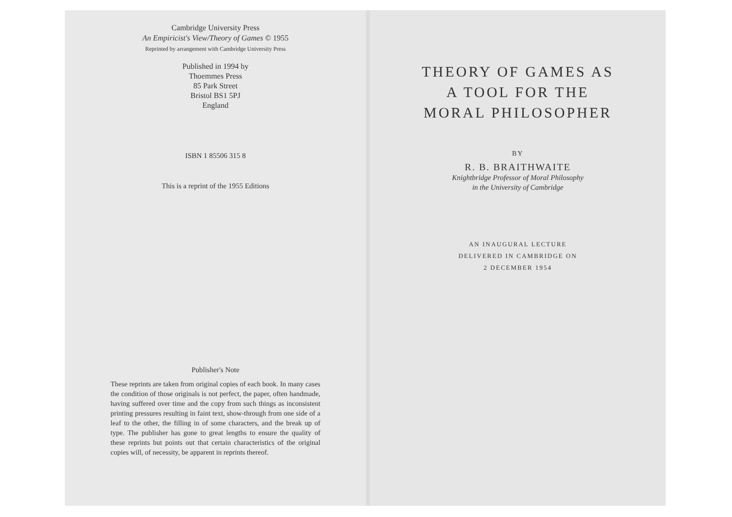Cambridge University Press
An Empiricist's View/Theory of Games © 1955
Reprinted by arrangement with Cambridge University Press
Published in 1994 by
Thoemmes Press
85 Park Street
Bristol BS1 5PJ
England
ISBN 1 85506 315 8
This is a reprint of the 1955 Editions
Publisher's Note
These reprints are taken from original copies of each book. In many cases the condition of those originals is not perfect, the paper, often handmade, having suffered over time and the copy from such things as inconsistent printing pressures resulting in faint text, show-through from one side of a leaf to the other, the filling in of some characters, and the break up of type. The publisher has gone to great lengths to ensure the quality of these reprints but points out that certain characteristics of the original copies will, of necessity, be apparent in reprints thereof.
THEORY OF GAMES AS
A TOOL FOR THE
MORAL PHILOSOPHER
BY
R. B. BRAITHWAITE
Knightbridge Professor of Moral Philosophy
in the University of Cambridge
AN INAUGURAL LECTURE
DELIVERED IN CAMBRIDGE ON
2 DECEMBER 1954